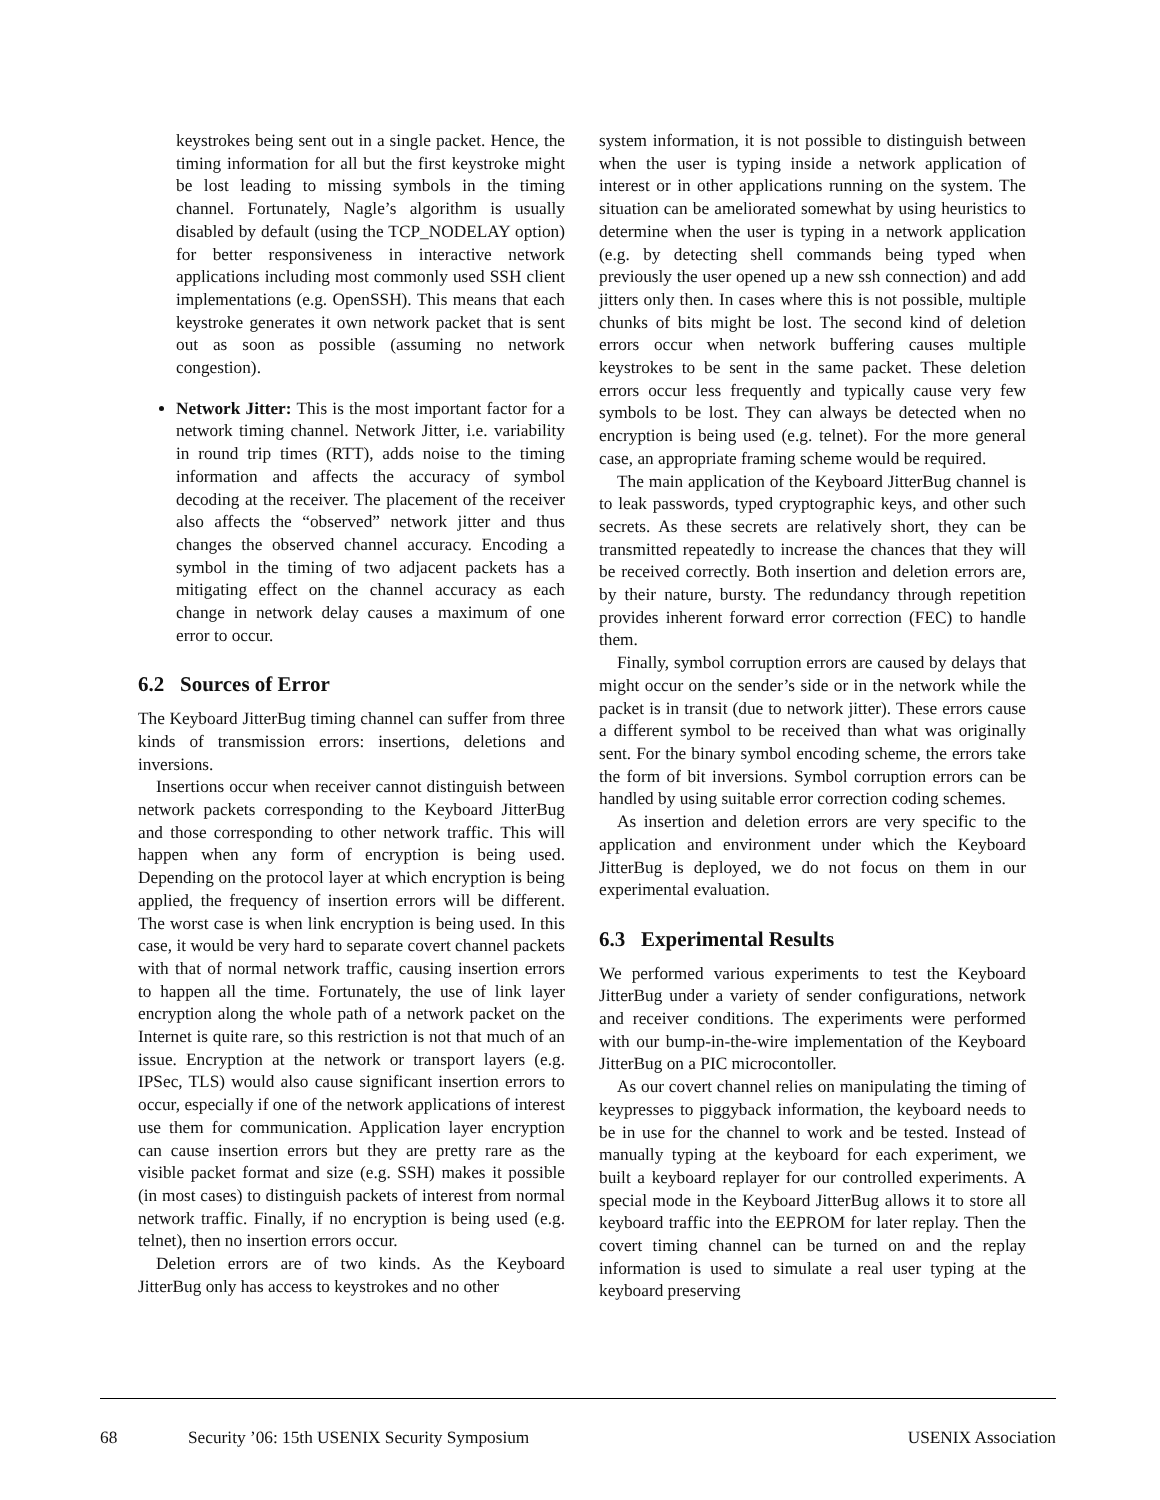keystrokes being sent out in a single packet. Hence, the timing information for all but the first keystroke might be lost leading to missing symbols in the timing channel. Fortunately, Nagle’s algorithm is usually disabled by default (using the TCP_NODELAY option) for better responsiveness in interactive network applications including most commonly used SSH client implementations (e.g. OpenSSH). This means that each keystroke generates it own network packet that is sent out as soon as possible (assuming no network congestion).
Network Jitter: This is the most important factor for a network timing channel. Network Jitter, i.e. variability in round trip times (RTT), adds noise to the timing information and affects the accuracy of symbol decoding at the receiver. The placement of the receiver also affects the “observed” network jitter and thus changes the observed channel accuracy. Encoding a symbol in the timing of two adjacent packets has a mitigating effect on the channel accuracy as each change in network delay causes a maximum of one error to occur.
6.2 Sources of Error
The Keyboard JitterBug timing channel can suffer from three kinds of transmission errors: insertions, deletions and inversions.
Insertions occur when receiver cannot distinguish between network packets corresponding to the Keyboard JitterBug and those corresponding to other network traffic. This will happen when any form of encryption is being used. Depending on the protocol layer at which encryption is being applied, the frequency of insertion errors will be different. The worst case is when link encryption is being used. In this case, it would be very hard to separate covert channel packets with that of normal network traffic, causing insertion errors to happen all the time. Fortunately, the use of link layer encryption along the whole path of a network packet on the Internet is quite rare, so this restriction is not that much of an issue. Encryption at the network or transport layers (e.g. IPSec, TLS) would also cause significant insertion errors to occur, especially if one of the network applications of interest use them for communication. Application layer encryption can cause insertion errors but they are pretty rare as the visible packet format and size (e.g. SSH) makes it possible (in most cases) to distinguish packets of interest from normal network traffic. Finally, if no encryption is being used (e.g. telnet), then no insertion errors occur.
Deletion errors are of two kinds. As the Keyboard JitterBug only has access to keystrokes and no other
system information, it is not possible to distinguish between when the user is typing inside a network application of interest or in other applications running on the system. The situation can be ameliorated somewhat by using heuristics to determine when the user is typing in a network application (e.g. by detecting shell commands being typed when previously the user opened up a new ssh connection) and add jitters only then. In cases where this is not possible, multiple chunks of bits might be lost. The second kind of deletion errors occur when network buffering causes multiple keystrokes to be sent in the same packet. These deletion errors occur less frequently and typically cause very few symbols to be lost. They can always be detected when no encryption is being used (e.g. telnet). For the more general case, an appropriate framing scheme would be required.
The main application of the Keyboard JitterBug channel is to leak passwords, typed cryptographic keys, and other such secrets. As these secrets are relatively short, they can be transmitted repeatedly to increase the chances that they will be received correctly. Both insertion and deletion errors are, by their nature, bursty. The redundancy through repetition provides inherent forward error correction (FEC) to handle them.
Finally, symbol corruption errors are caused by delays that might occur on the sender’s side or in the network while the packet is in transit (due to network jitter). These errors cause a different symbol to be received than what was originally sent. For the binary symbol encoding scheme, the errors take the form of bit inversions. Symbol corruption errors can be handled by using suitable error correction coding schemes.
As insertion and deletion errors are very specific to the application and environment under which the Keyboard JitterBug is deployed, we do not focus on them in our experimental evaluation.
6.3 Experimental Results
We performed various experiments to test the Keyboard JitterBug under a variety of sender configurations, network and receiver conditions. The experiments were performed with our bump-in-the-wire implementation of the Keyboard JitterBug on a PIC microcontoller.
As our covert channel relies on manipulating the timing of keypresses to piggyback information, the keyboard needs to be in use for the channel to work and be tested. Instead of manually typing at the keyboard for each experiment, we built a keyboard replayer for our controlled experiments. A special mode in the Keyboard JitterBug allows it to store all keyboard traffic into the EEPROM for later replay. Then the covert timing channel can be turned on and the replay information is used to simulate a real user typing at the keyboard preserving
68 Security ’06: 15th USENIX Security Symposium USENIX Association